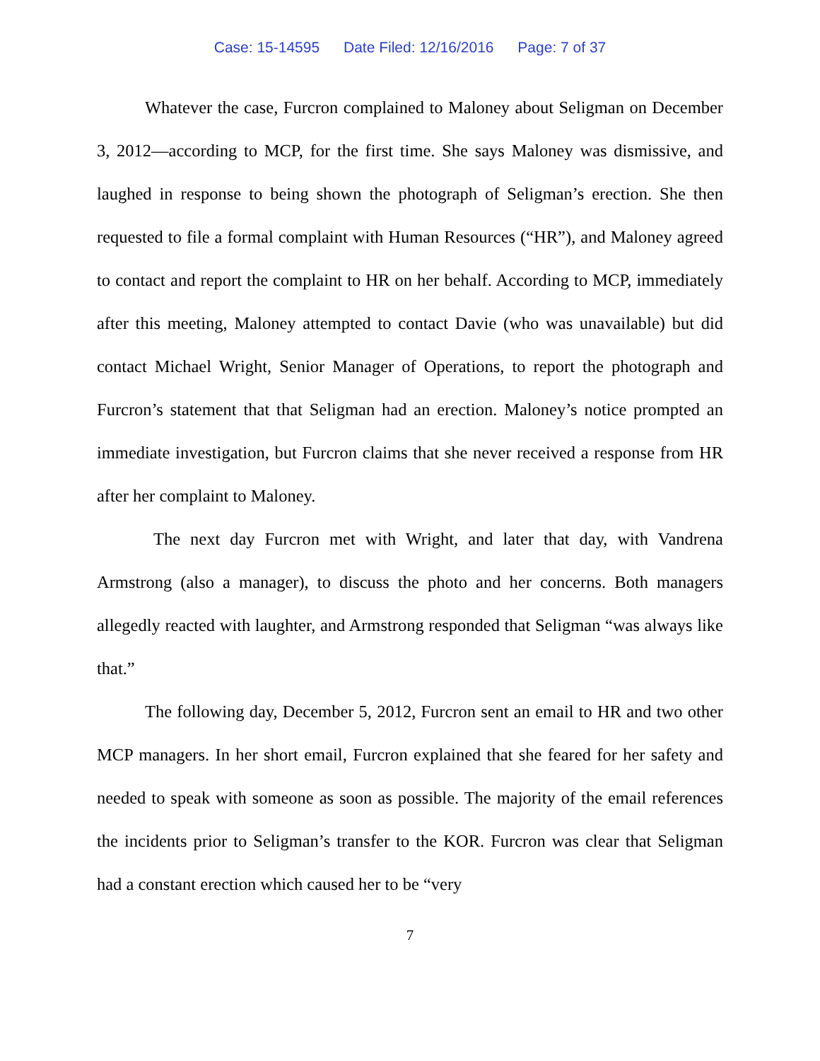Case: 15-14595 Date Filed: 12/16/2016 Page: 7 of 37
Whatever the case, Furcron complained to Maloney about Seligman on December 3, 2012—according to MCP, for the first time. She says Maloney was dismissive, and laughed in response to being shown the photograph of Seligman’s erection. She then requested to file a formal complaint with Human Resources (“HR”), and Maloney agreed to contact and report the complaint to HR on her behalf. According to MCP, immediately after this meeting, Maloney attempted to contact Davie (who was unavailable) but did contact Michael Wright, Senior Manager of Operations, to report the photograph and Furcron’s statement that that Seligman had an erection. Maloney’s notice prompted an immediate investigation, but Furcron claims that she never received a response from HR after her complaint to Maloney.
The next day Furcron met with Wright, and later that day, with Vandrena Armstrong (also a manager), to discuss the photo and her concerns. Both managers allegedly reacted with laughter, and Armstrong responded that Seligman “was always like that.”
The following day, December 5, 2012, Furcron sent an email to HR and two other MCP managers. In her short email, Furcron explained that she feared for her safety and needed to speak with someone as soon as possible. The majority of the email references the incidents prior to Seligman’s transfer to the KOR. Furcron was clear that Seligman had a constant erection which caused her to be “very
7